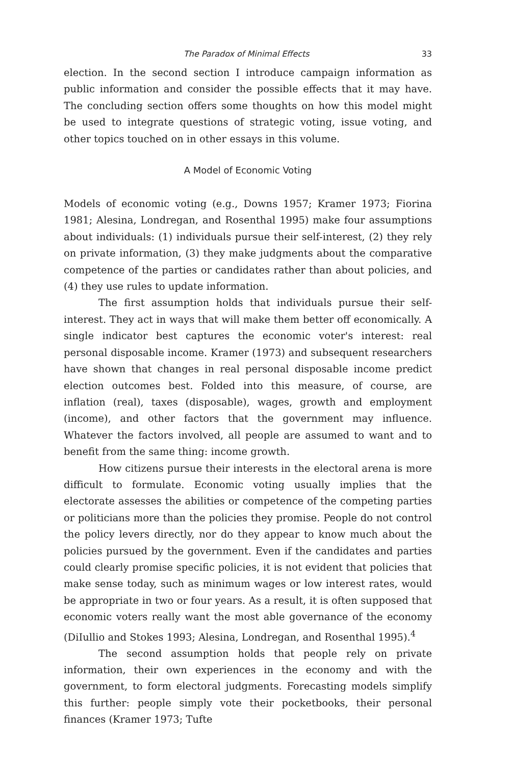The Paradox of Minimal Effects 33
election. In the second section I introduce campaign information as public information and consider the possible effects that it may have. The concluding section offers some thoughts on how this model might be used to integrate questions of strategic voting, issue voting, and other topics touched on in other essays in this volume.
A Model of Economic Voting
Models of economic voting (e.g., Downs 1957; Kramer 1973; Fiorina 1981; Alesina, Londregan, and Rosenthal 1995) make four assumptions about individuals: (1) individuals pursue their self-interest, (2) they rely on private information, (3) they make judgments about the comparative competence of the parties or candidates rather than about policies, and (4) they use rules to update information.
The first assumption holds that individuals pursue their self-interest. They act in ways that will make them better off economically. A single indicator best captures the economic voter's interest: real personal disposable income. Kramer (1973) and subsequent researchers have shown that changes in real personal disposable income predict election outcomes best. Folded into this measure, of course, are inflation (real), taxes (disposable), wages, growth and employment (income), and other factors that the government may influence. Whatever the factors involved, all people are assumed to want and to benefit from the same thing: income growth.
How citizens pursue their interests in the electoral arena is more difficult to formulate. Economic voting usually implies that the electorate assesses the abilities or competence of the competing parties or politicians more than the policies they promise. People do not control the policy levers directly, nor do they appear to know much about the policies pursued by the government. Even if the candidates and parties could clearly promise specific policies, it is not evident that policies that make sense today, such as minimum wages or low interest rates, would be appropriate in two or four years. As a result, it is often supposed that economic voters really want the most able governance of the economy (DiIullio and Stokes 1993; Alesina, Londregan, and Rosenthal 1995).<sup>4</sup>
The second assumption holds that people rely on private information, their own experiences in the economy and with the government, to form electoral judgments. Forecasting models simplify this further: people simply vote their pocketbooks, their personal finances (Kramer 1973; Tufte